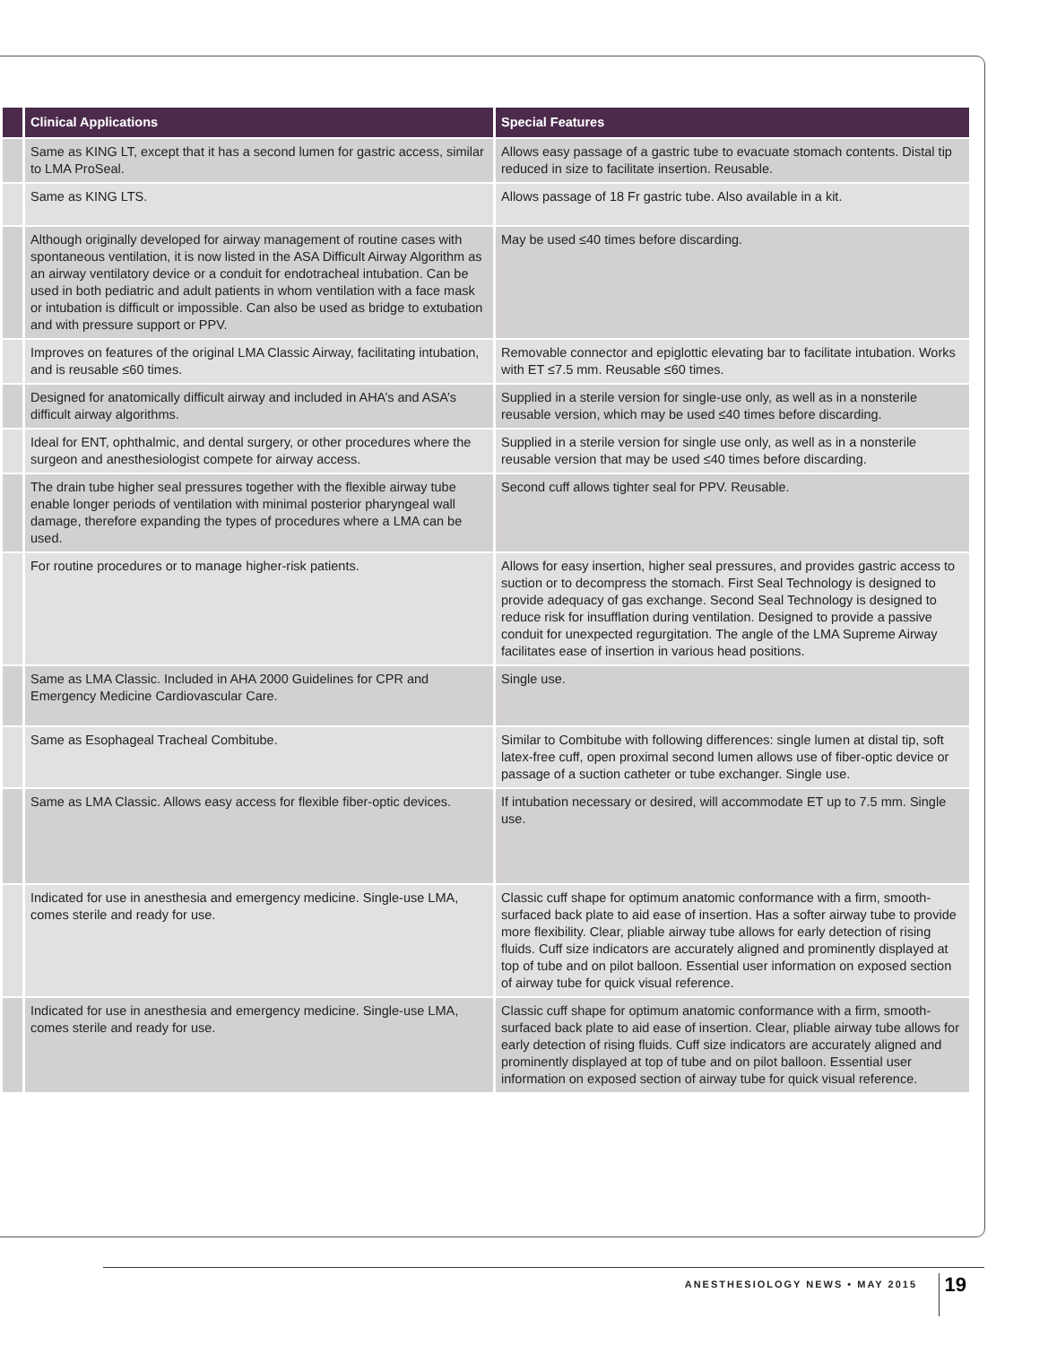| | Clinical Applications | Special Features |
| --- | --- | --- |
| | Same as KING LT, except that it has a second lumen for gastric access, similar to LMA ProSeal. | Allows easy passage of a gastric tube to evacuate stomach contents. Distal tip reduced in size to facilitate insertion. Reusable. |
| | Same as KING LTS. | Allows passage of 18 Fr gastric tube. Also available in a kit. |
| | Although originally developed for airway management of routine cases with spontaneous ventilation, it is now listed in the ASA Difficult Airway Algorithm as an airway ventilatory device or a conduit for endotracheal intubation. Can be used in both pediatric and adult patients in whom ventilation with a face mask or intubation is difficult or impossible. Can also be used as bridge to extubation and with pressure support or PPV. | May be used ≤40 times before discarding. |
| | Improves on features of the original LMA Classic Airway, facilitating intubation, and is reusable ≤60 times. | Removable connector and epiglottic elevating bar to facilitate intubation. Works with ET ≤7.5 mm. Reusable ≤60 times. |
| | Designed for anatomically difficult airway and included in AHA’s and ASA’s difficult airway algorithms. | Supplied in a sterile version for single-use only, as well as in a nonsterile reusable version, which may be used ≤40 times before discarding. |
| | Ideal for ENT, ophthalmic, and dental surgery, or other procedures where the surgeon and anesthesiologist compete for airway access. | Supplied in a sterile version for single use only, as well as in a nonsterile reusable version that may be used ≤40 times before discarding. |
| | The drain tube higher seal pressures together with the flexible airway tube enable longer periods of ventilation with minimal posterior pharyngeal wall damage, therefore expanding the types of procedures where a LMA can be used. | Second cuff allows tighter seal for PPV. Reusable. |
| | For routine procedures or to manage higher-risk patients. | Allows for easy insertion, higher seal pressures, and provides gastric access to suction or to decompress the stomach. First Seal Technology is designed to provide adequacy of gas exchange. Second Seal Technology is designed to reduce risk for insufflation during ventilation. Designed to provide a passive conduit for unexpected regurgitation. The angle of the LMA Supreme Airway facilitates ease of insertion in various head positions. |
| | Same as LMA Classic. Included in AHA 2000 Guidelines for CPR and Emergency Medicine Cardiovascular Care. | Single use. |
| | Same as Esophageal Tracheal Combitube. | Similar to Combitube with following differences: single lumen at distal tip, soft latex-free cuff, open proximal second lumen allows use of fiber-optic device or passage of a suction catheter or tube exchanger. Single use. |
| | Same as LMA Classic. Allows easy access for flexible fiber-optic devices. | If intubation necessary or desired, will accommodate ET up to 7.5 mm. Single use. |
| | Indicated for use in anesthesia and emergency medicine. Single-use LMA, comes sterile and ready for use. | Classic cuff shape for optimum anatomic conformance with a firm, smooth-surfaced back plate to aid ease of insertion. Has a softer airway tube to provide more flexibility. Clear, pliable airway tube allows for early detection of rising fluids. Cuff size indicators are accurately aligned and prominently displayed at top of tube and on pilot balloon. Essential user information on exposed section of airway tube for quick visual reference. |
| | Indicated for use in anesthesia and emergency medicine. Single-use LMA, comes sterile and ready for use. | Classic cuff shape for optimum anatomic conformance with a firm, smooth-surfaced back plate to aid ease of insertion. Clear, pliable airway tube allows for early detection of rising fluids. Cuff size indicators are accurately aligned and prominently displayed at top of tube and on pilot balloon. Essential user information on exposed section of airway tube for quick visual reference. |
ANESTHESIOLOGY NEWS • MAY 2015 19